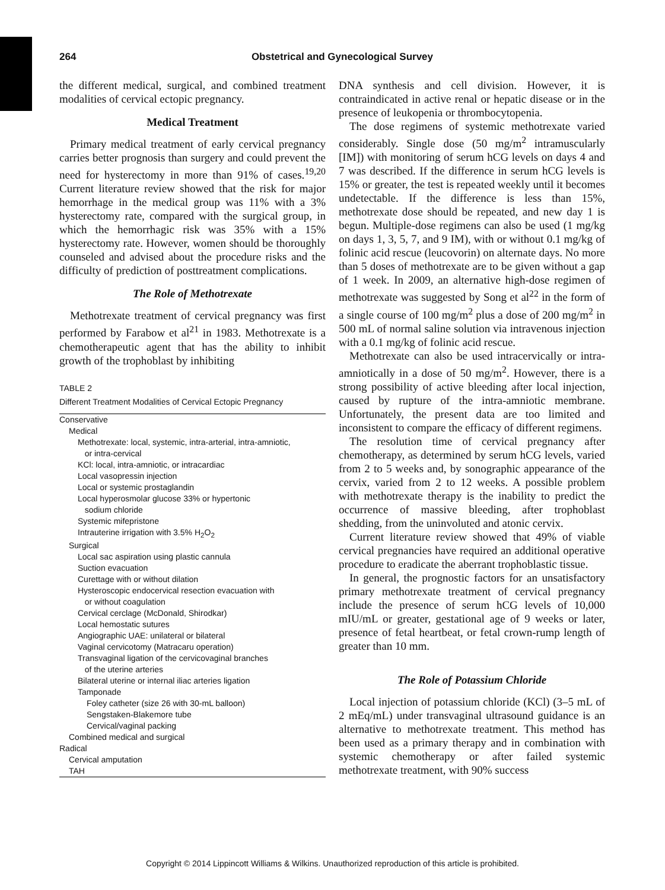264 Obstetrical and Gynecological Survey
the different medical, surgical, and combined treatment modalities of cervical ectopic pregnancy.
Medical Treatment
Primary medical treatment of early cervical pregnancy carries better prognosis than surgery and could prevent the need for hysterectomy in more than 91% of cases.<sup>19,20</sup> Current literature review showed that the risk for major hemorrhage in the medical group was 11% with a 3% hysterectomy rate, compared with the surgical group, in which the hemorrhagic risk was 35% with a 15% hysterectomy rate. However, women should be thoroughly counseled and advised about the procedure risks and the difficulty of prediction of posttreatment complications.
The Role of Methotrexate
Methotrexate treatment of cervical pregnancy was first performed by Farabow et al<sup>21</sup> in 1983. Methotrexate is a chemotherapeutic agent that has the ability to inhibit growth of the trophoblast by inhibiting
TABLE 2
Different Treatment Modalities of Cervical Ectopic Pregnancy
| Conservative |
| Medical |
| Methotrexate: local, systemic, intra-arterial, intra-amniotic, or intra-cervical |
| KCl: local, intra-amniotic, or intracardiac |
| Local vasopressin injection |
| Local or systemic prostaglandin |
| Local hyperosmolar glucose 33% or hypertonic sodium chloride |
| Systemic mifepristone |
| Intrauterine irrigation with 3.5% H<sub>2</sub>O<sub>2</sub> |
| Surgical |
| Local sac aspiration using plastic cannula |
| Suction evacuation |
| Curettage with or without dilation |
| Hysteroscopic endocervical resection evacuation with or without coagulation |
| Cervical cerclage (McDonald, Shirodkar) |
| Local hemostatic sutures |
| Angiographic UAE: unilateral or bilateral |
| Vaginal cervicotomy (Matracaru operation) |
| Transvaginal ligation of the cervicovaginal branches of the uterine arteries |
| Bilateral uterine or internal iliac arteries ligation |
| Tamponade |
| Foley catheter (size 26 with 30-mL balloon) |
| Sengstaken-Blakemore tube |
| Cervical/vaginal packing |
| Combined medical and surgical |
| Radical |
| Cervical amputation |
| TAH |
DNA synthesis and cell division. However, it is contraindicated in active renal or hepatic disease or in the presence of leukopenia or thrombocytopenia.
The dose regimens of systemic methotrexate varied considerably. Single dose (50 mg/m<sup>2</sup> intramuscularly [IM]) with monitoring of serum hCG levels on days 4 and 7 was described. If the difference in serum hCG levels is 15% or greater, the test is repeated weekly until it becomes undetectable. If the difference is less than 15%, methotrexate dose should be repeated, and new day 1 is begun. Multiple-dose regimens can also be used (1 mg/kg on days 1, 3, 5, 7, and 9 IM), with or without 0.1 mg/kg of folinic acid rescue (leucovorin) on alternate days. No more than 5 doses of methotrexate are to be given without a gap of 1 week. In 2009, an alternative high-dose regimen of methotrexate was suggested by Song et al<sup>22</sup> in the form of a single course of 100 mg/m<sup>2</sup> plus a dose of 200 mg/m<sup>2</sup> in 500 mL of normal saline solution via intravenous injection with a 0.1 mg/kg of folinic acid rescue.
Methotrexate can also be used intracervically or intra-amniotically in a dose of 50 mg/m<sup>2</sup>. However, there is a strong possibility of active bleeding after local injection, caused by rupture of the intra-amniotic membrane. Unfortunately, the present data are too limited and inconsistent to compare the efficacy of different regimens.
The resolution time of cervical pregnancy after chemotherapy, as determined by serum hCG levels, varied from 2 to 5 weeks and, by sonographic appearance of the cervix, varied from 2 to 12 weeks. A possible problem with methotrexate therapy is the inability to predict the occurrence of massive bleeding, after trophoblast shedding, from the uninvoluted and atonic cervix.
Current literature review showed that 49% of viable cervical pregnancies have required an additional operative procedure to eradicate the aberrant trophoblastic tissue.
In general, the prognostic factors for an unsatisfactory primary methotrexate treatment of cervical pregnancy include the presence of serum hCG levels of 10,000 mIU/mL or greater, gestational age of 9 weeks or later, presence of fetal heartbeat, or fetal crown-rump length of greater than 10 mm.
The Role of Potassium Chloride
Local injection of potassium chloride (KCl) (3–5 mL of 2 mEq/mL) under transvaginal ultrasound guidance is an alternative to methotrexate treatment. This method has been used as a primary therapy and in combination with systemic chemotherapy or after failed systemic methotrexate treatment, with 90% success
Copyright © 2014 Lippincott Williams & Wilkins. Unauthorized reproduction of this article is prohibited.